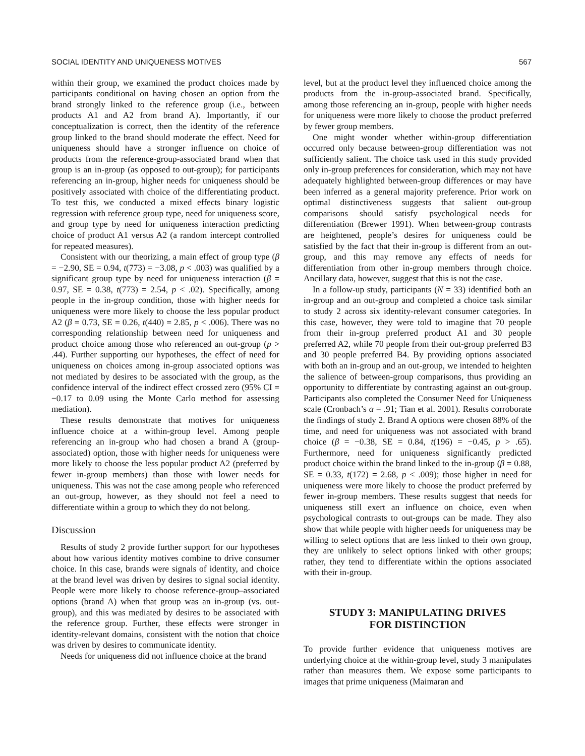SOCIAL IDENTITY AND UNIQUENESS MOTIVES 567
within their group, we examined the product choices made by participants conditional on having chosen an option from the brand strongly linked to the reference group (i.e., between products A1 and A2 from brand A). Importantly, if our conceptualization is correct, then the identity of the reference group linked to the brand should moderate the effect. Need for uniqueness should have a stronger influence on choice of products from the reference-group-associated brand when that group is an in-group (as opposed to out-group); for participants referencing an in-group, higher needs for uniqueness should be positively associated with choice of the differentiating product. To test this, we conducted a mixed effects binary logistic regression with reference group type, need for uniqueness score, and group type by need for uniqueness interaction predicting choice of product A1 versus A2 (a random intercept controlled for repeated measures).
Consistent with our theorizing, a main effect of group type (β = −2.90, SE = 0.94, t(773) = −3.08, p < .003) was qualified by a significant group type by need for uniqueness interaction (β = 0.97, SE = 0.38, t(773) = 2.54, p < .02). Specifically, among people in the in-group condition, those with higher needs for uniqueness were more likely to choose the less popular product A2 (β = 0.73, SE = 0.26, t(440) = 2.85, p < .006). There was no corresponding relationship between need for uniqueness and product choice among those who referenced an out-group (p > .44). Further supporting our hypotheses, the effect of need for uniqueness on choices among in-group associated options was not mediated by desires to be associated with the group, as the confidence interval of the indirect effect crossed zero (95% CI = −0.17 to 0.09 using the Monte Carlo method for assessing mediation).
These results demonstrate that motives for uniqueness influence choice at a within-group level. Among people referencing an in-group who had chosen a brand A (group-associated) option, those with higher needs for uniqueness were more likely to choose the less popular product A2 (preferred by fewer in-group members) than those with lower needs for uniqueness. This was not the case among people who referenced an out-group, however, as they should not feel a need to differentiate within a group to which they do not belong.
Discussion
Results of study 2 provide further support for our hypotheses about how various identity motives combine to drive consumer choice. In this case, brands were signals of identity, and choice at the brand level was driven by desires to signal social identity. People were more likely to choose reference-group–associated options (brand A) when that group was an in-group (vs. out-group), and this was mediated by desires to be associated with the reference group. Further, these effects were stronger in identity-relevant domains, consistent with the notion that choice was driven by desires to communicate identity.
Needs for uniqueness did not influence choice at the brand
level, but at the product level they influenced choice among the products from the in-group-associated brand. Specifically, among those referencing an in-group, people with higher needs for uniqueness were more likely to choose the product preferred by fewer group members.
One might wonder whether within-group differentiation occurred only because between-group differentiation was not sufficiently salient. The choice task used in this study provided only in-group preferences for consideration, which may not have adequately highlighted between-group differences or may have been inferred as a general majority preference. Prior work on optimal distinctiveness suggests that salient out-group comparisons should satisfy psychological needs for differentiation (Brewer 1991). When between-group contrasts are heightened, people’s desires for uniqueness could be satisfied by the fact that their in-group is different from an out-group, and this may remove any effects of needs for differentiation from other in-group members through choice. Ancillary data, however, suggest that this is not the case.
In a follow-up study, participants (N = 33) identified both an in-group and an out-group and completed a choice task similar to study 2 across six identity-relevant consumer categories. In this case, however, they were told to imagine that 70 people from their in-group preferred product A1 and 30 people preferred A2, while 70 people from their out-group preferred B3 and 30 people preferred B4. By providing options associated with both an in-group and an out-group, we intended to heighten the salience of between-group comparisons, thus providing an opportunity to differentiate by contrasting against an out-group. Participants also completed the Consumer Need for Uniqueness scale (Cronbach’s α = .91; Tian et al. 2001). Results corroborate the findings of study 2. Brand A options were chosen 88% of the time, and need for uniqueness was not associated with brand choice (β = −0.38, SE = 0.84, t(196) = −0.45, p > .65). Furthermore, need for uniqueness significantly predicted product choice within the brand linked to the in-group (β = 0.88, SE = 0.33, t(172) = 2.68, p < .009); those higher in need for uniqueness were more likely to choose the product preferred by fewer in-group members. These results suggest that needs for uniqueness still exert an influence on choice, even when psychological contrasts to out-groups can be made. They also show that while people with higher needs for uniqueness may be willing to select options that are less linked to their own group, they are unlikely to select options linked with other groups; rather, they tend to differentiate within the options associated with their in-group.
STUDY 3: MANIPULATING DRIVES
FOR DISTINCTION
To provide further evidence that uniqueness motives are underlying choice at the within-group level, study 3 manipulates rather than measures them. We expose some participants to images that prime uniqueness (Maimaran and